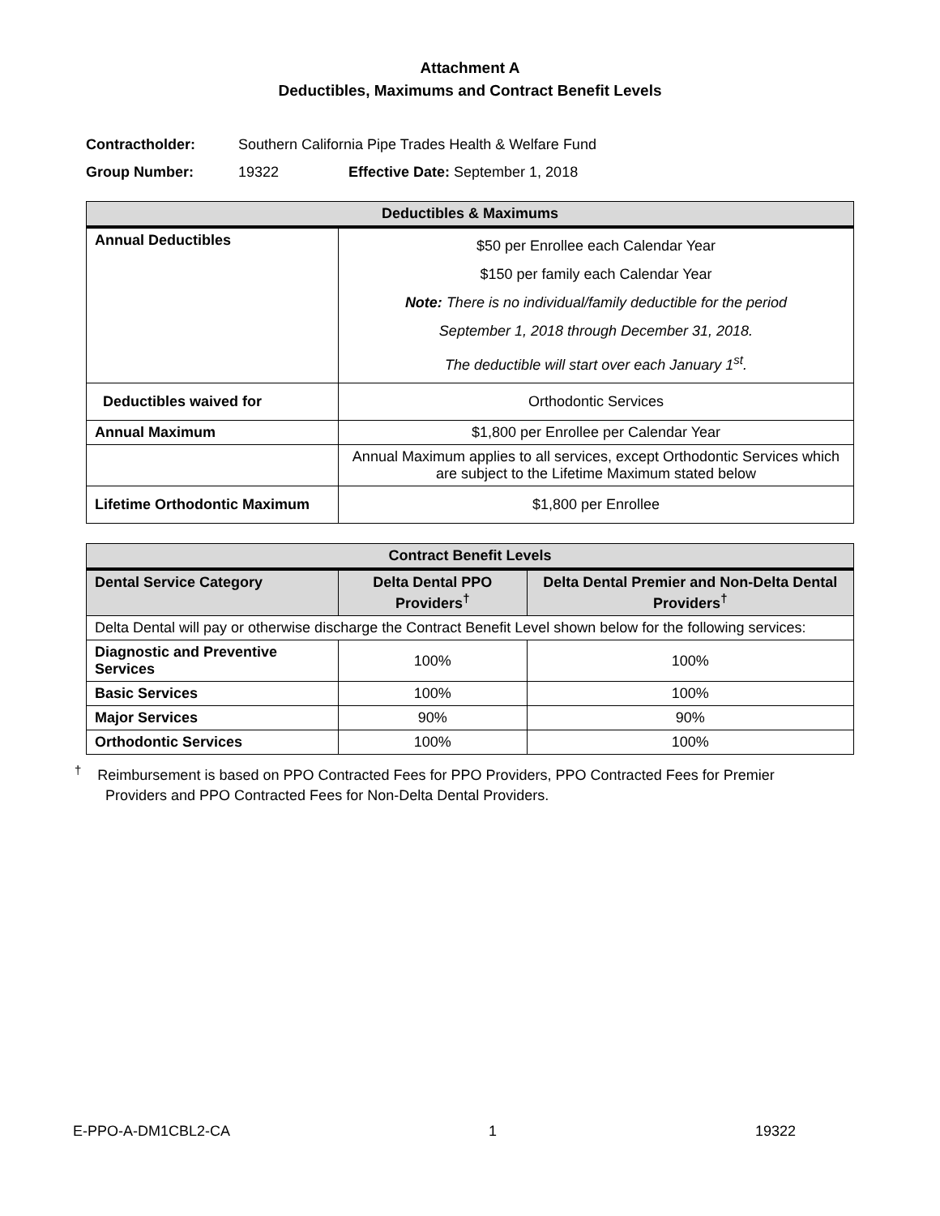Attachment A
Deductibles, Maximums and Contract Benefit Levels
Contractholder: Southern California Pipe Trades Health & Welfare Fund
Group Number: 19322 Effective Date: September 1, 2018
| Deductibles & Maximums | |
| --- | --- |
| Annual Deductibles | $50 per Enrollee each Calendar Year $150 per family each Calendar Year Note: There is no individual/family deductible for the period September 1, 2018 through December 31, 2018. The deductible will start over each January 1<sup>st</sup>. |
| Deductibles waived for | Orthodontic Services |
| Annual Maximum | $1,800 per Enrollee per Calendar Year |
| | Annual Maximum applies to all services, except Orthodontic Services which are subject to the Lifetime Maximum stated below |
| Lifetime Orthodontic Maximum | $1,800 per Enrollee |
| Contract Benefit Levels | | |
| --- | --- | --- |
| Dental Service Category | Delta Dental PPO Providers<sup>†</sup> | Delta Dental Premier and Non-Delta Dental Providers<sup>†</sup> |
| Delta Dental will pay or otherwise discharge the Contract Benefit Level shown below for the following services: | | |
| Diagnostic and Preventive Services | 100% | 100% |
| Basic Services | 100% | 100% |
| Major Services | 90% | 90% |
| Orthodontic Services | 100% | 100% |
<sup>†</sup> Reimbursement is based on PPO Contracted Fees for PPO Providers, PPO Contracted Fees for Premier
Providers and PPO Contracted Fees for Non-Delta Dental Providers.
E-PPO-A-DM1CBL2-CA 1 19322